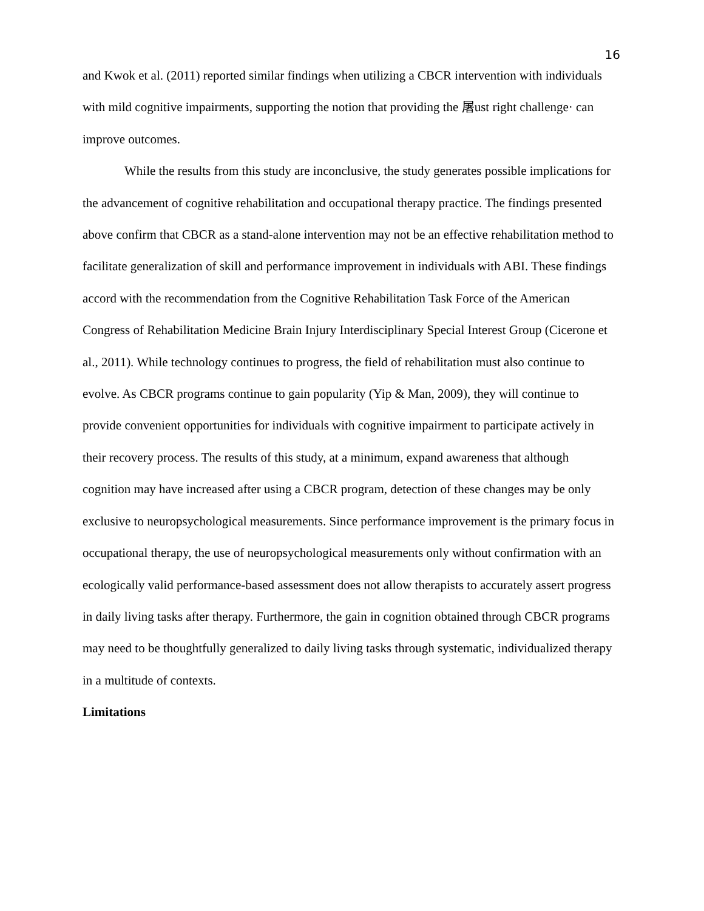16
and Kwok et al. (2011) reported similar findings when utilizing a CBCR intervention with individuals with mild cognitive impairments, supporting the notion that providing the 屠ust right challenge· can improve outcomes.
While the results from this study are inconclusive, the study generates possible implications for the advancement of cognitive rehabilitation and occupational therapy practice. The findings presented above confirm that CBCR as a stand-alone intervention may not be an effective rehabilitation method to facilitate generalization of skill and performance improvement in individuals with ABI. These findings accord with the recommendation from the Cognitive Rehabilitation Task Force of the American Congress of Rehabilitation Medicine Brain Injury Interdisciplinary Special Interest Group (Cicerone et al., 2011). While technology continues to progress, the field of rehabilitation must also continue to evolve. As CBCR programs continue to gain popularity (Yip & Man, 2009), they will continue to provide convenient opportunities for individuals with cognitive impairment to participate actively in their recovery process. The results of this study, at a minimum, expand awareness that although cognition may have increased after using a CBCR program, detection of these changes may be only exclusive to neuropsychological measurements. Since performance improvement is the primary focus in occupational therapy, the use of neuropsychological measurements only without confirmation with an ecologically valid performance-based assessment does not allow therapists to accurately assert progress in daily living tasks after therapy. Furthermore, the gain in cognition obtained through CBCR programs may need to be thoughtfully generalized to daily living tasks through systematic, individualized therapy in a multitude of contexts.
Limitations